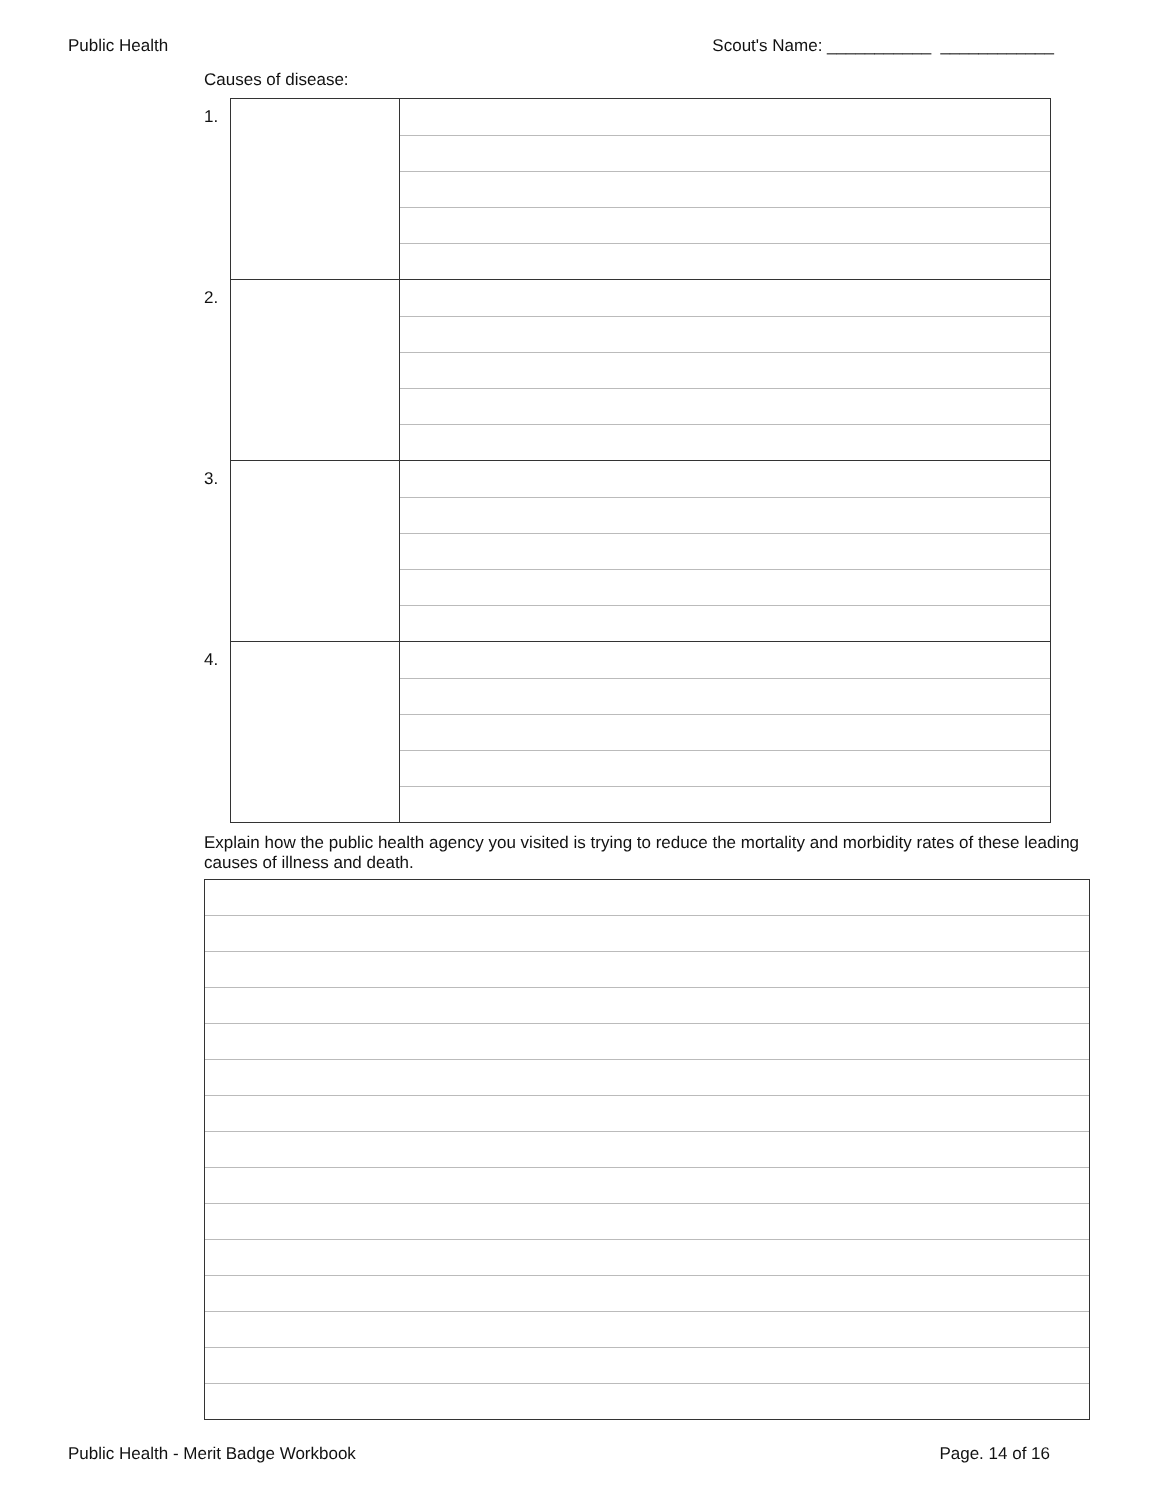Public Health Scout's Name: ___________ ____________
Causes of disease:
| 1. | | |
| 2. | | |
| 3. | | |
| 4. | | |
Explain how the public health agency you visited is trying to reduce the mortality and morbidity rates of these leading causes of illness and death.
Public Health - Merit Badge Workbook Page. 14 of 16